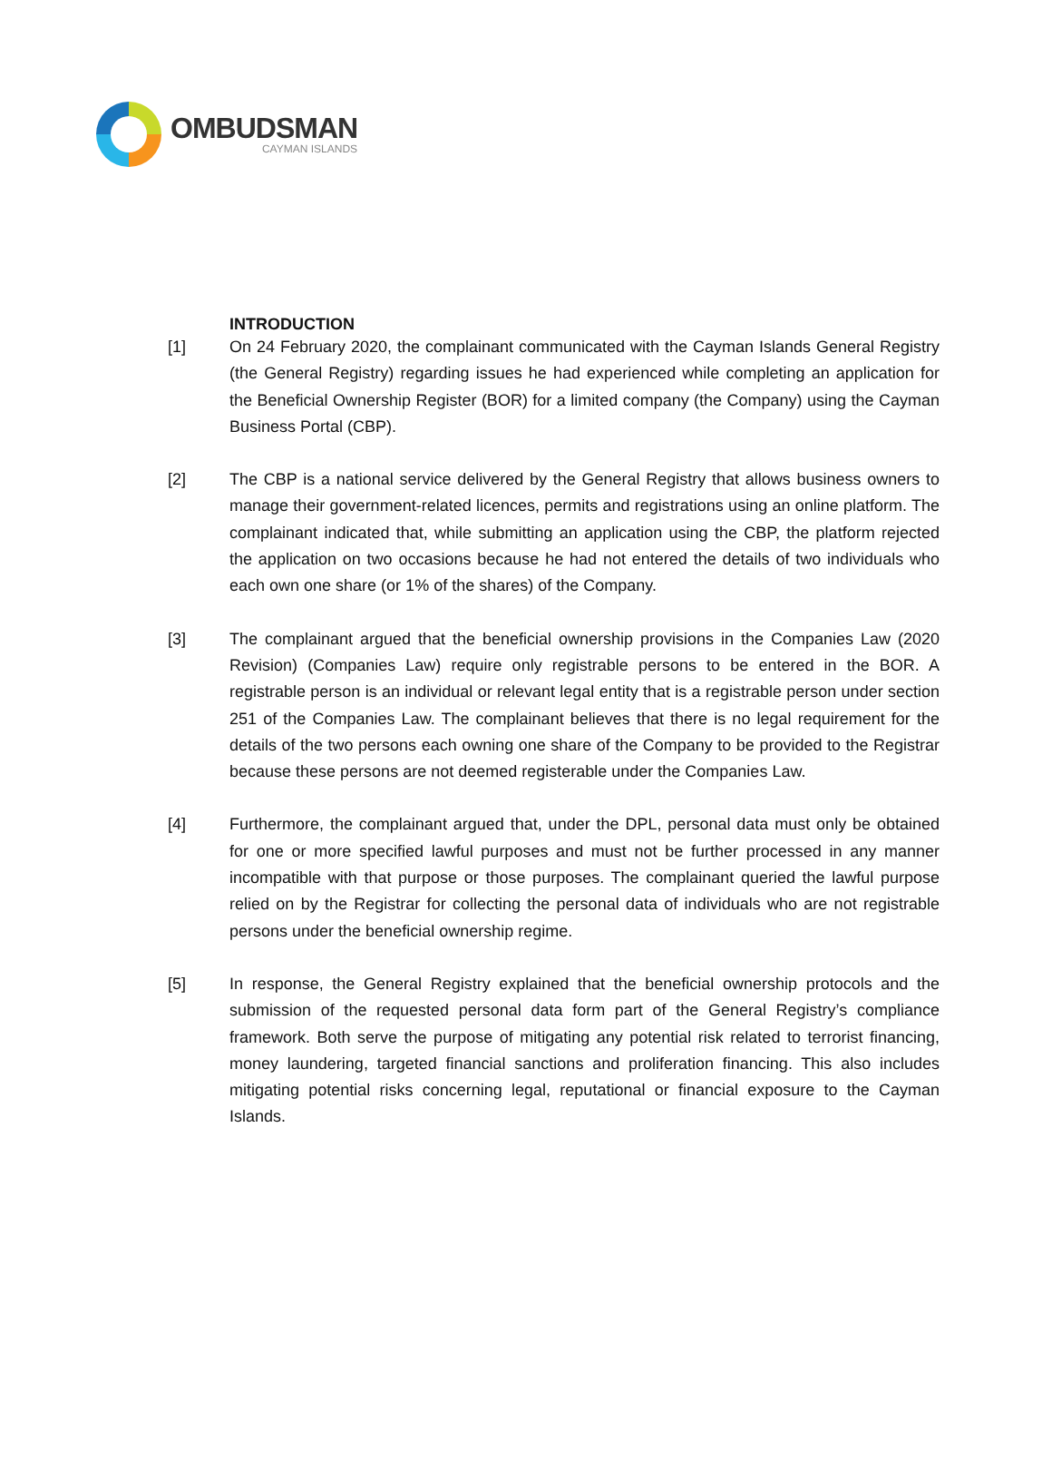OMBUDSMAN
CAYMAN ISLANDS
INTRODUCTION
[1] On 24 February 2020, the complainant communicated with the Cayman Islands General Registry (the General Registry) regarding issues he had experienced while completing an application for the Beneficial Ownership Register (BOR) for a limited company (the Company) using the Cayman Business Portal (CBP).
[2] The CBP is a national service delivered by the General Registry that allows business owners to manage their government-related licences, permits and registrations using an online platform. The complainant indicated that, while submitting an application using the CBP, the platform rejected the application on two occasions because he had not entered the details of two individuals who each own one share (or 1% of the shares) of the Company.
[3] The complainant argued that the beneficial ownership provisions in the Companies Law (2020 Revision) (Companies Law) require only registrable persons to be entered in the BOR. A registrable person is an individual or relevant legal entity that is a registrable person under section 251 of the Companies Law. The complainant believes that there is no legal requirement for the details of the two persons each owning one share of the Company to be provided to the Registrar because these persons are not deemed registerable under the Companies Law.
[4] Furthermore, the complainant argued that, under the DPL, personal data must only be obtained for one or more specified lawful purposes and must not be further processed in any manner incompatible with that purpose or those purposes. The complainant queried the lawful purpose relied on by the Registrar for collecting the personal data of individuals who are not registrable persons under the beneficial ownership regime.
[5] In response, the General Registry explained that the beneficial ownership protocols and the submission of the requested personal data form part of the General Registry’s compliance framework. Both serve the purpose of mitigating any potential risk related to terrorist financing, money laundering, targeted financial sanctions and proliferation financing. This also includes mitigating potential risks concerning legal, reputational or financial exposure to the Cayman Islands.